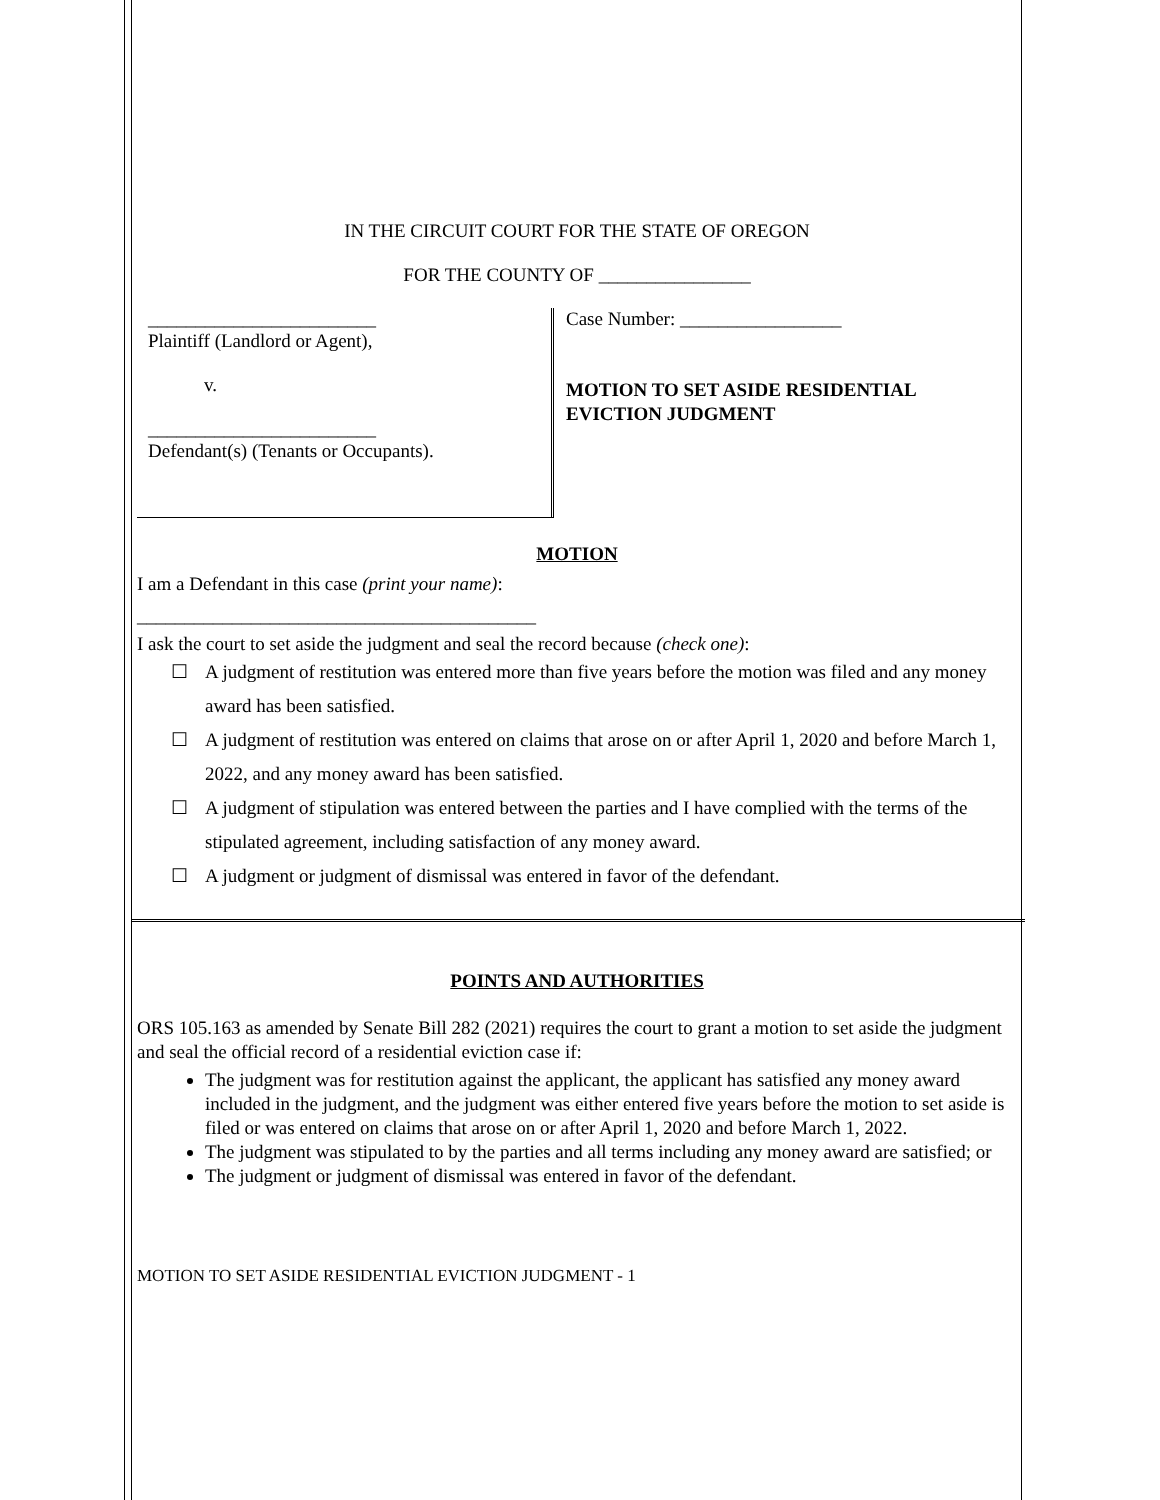IN THE CIRCUIT COURT FOR THE STATE OF OREGON
FOR THE COUNTY OF ________________
________________________
Plaintiff (Landlord or Agent),
v.
________________________
Defendant(s) (Tenants or Occupants).
Case Number: _________________
MOTION TO SET ASIDE RESIDENTIAL
EVICTION JUDGMENT
MOTION
I am a Defendant in this case (print your name):
__________________________________________
I ask the court to set aside the judgment and seal the record because (check one):
☐ A judgment of restitution was entered more than five years before the motion was filed and any money award has been satisfied.
☐ A judgment of restitution was entered on claims that arose on or after April 1, 2020 and before March 1, 2022, and any money award has been satisfied.
☐ A judgment of stipulation was entered between the parties and I have complied with the terms of the stipulated agreement, including satisfaction of any money award.
☐ A judgment or judgment of dismissal was entered in favor of the defendant.
POINTS AND AUTHORITIES
ORS 105.163 as amended by Senate Bill 282 (2021) requires the court to grant a motion to set aside the judgment and seal the official record of a residential eviction case if:
The judgment was for restitution against the applicant, the applicant has satisfied any money award included in the judgment, and the judgment was either entered five years before the motion to set aside is filed or was entered on claims that arose on or after April 1, 2020 and before March 1, 2022.
The judgment was stipulated to by the parties and all terms including any money award are satisfied; or
The judgment or judgment of dismissal was entered in favor of the defendant.
MOTION TO SET ASIDE RESIDENTIAL EVICTION JUDGMENT - 1